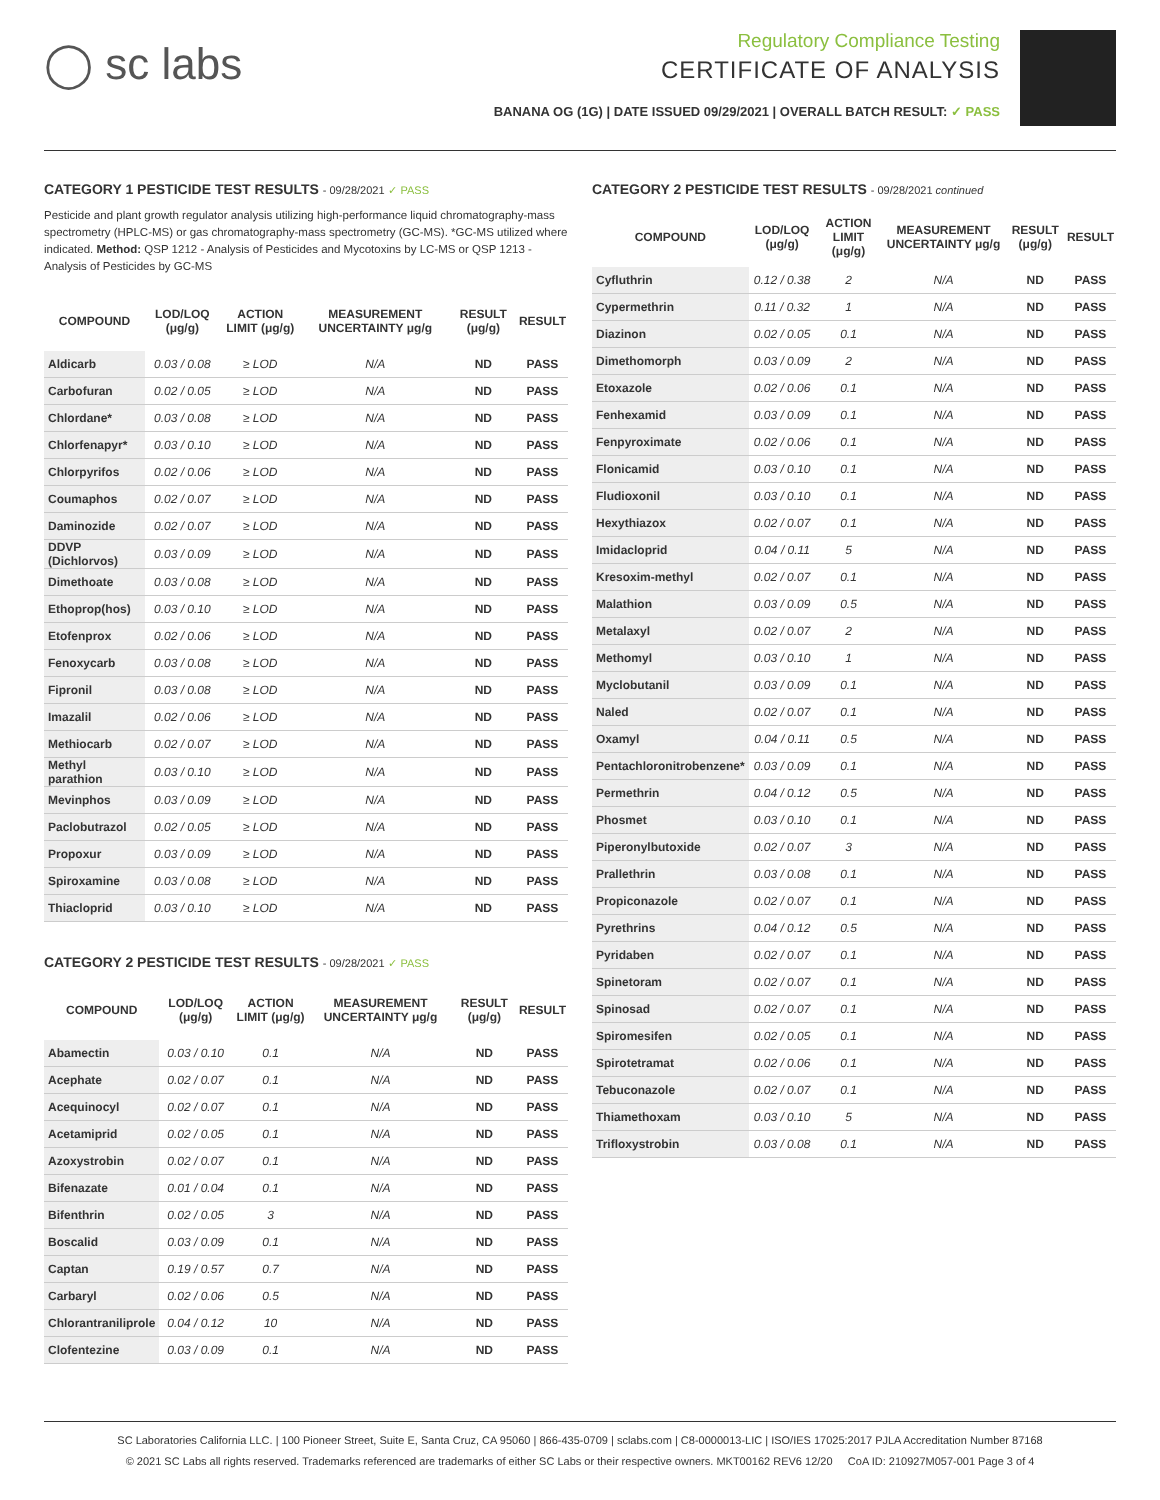◯ sc labs
Regulatory Compliance Testing
CERTIFICATE OF ANALYSIS
BANANA OG (1G) | DATE ISSUED 09/29/2021 | OVERALL BATCH RESULT: ✓ PASS
CATEGORY 1 PESTICIDE TEST RESULTS - 09/28/2021 ✓ PASS
Pesticide and plant growth regulator analysis utilizing high-performance liquid chromatography-mass spectrometry (HPLC-MS) or gas chromatography-mass spectrometry (GC-MS). *GC-MS utilized where indicated. Method: QSP 1212 - Analysis of Pesticides and Mycotoxins by LC-MS or QSP 1213 - Analysis of Pesticides by GC-MS
| COMPOUND | LOD/LOQ (μg/g) | ACTION LIMIT (μg/g) | MEASUREMENT UNCERTAINTY μg/g | RESULT (μg/g) | RESULT |
| --- | --- | --- | --- | --- | --- |
| Aldicarb | 0.03 / 0.08 | ≥ LOD | N/A | ND | PASS |
| Carbofuran | 0.02 / 0.05 | ≥ LOD | N/A | ND | PASS |
| Chlordane* | 0.03 / 0.08 | ≥ LOD | N/A | ND | PASS |
| Chlorfenapyr* | 0.03 / 0.10 | ≥ LOD | N/A | ND | PASS |
| Chlorpyrifos | 0.02 / 0.06 | ≥ LOD | N/A | ND | PASS |
| Coumaphos | 0.02 / 0.07 | ≥ LOD | N/A | ND | PASS |
| Daminozide | 0.02 / 0.07 | ≥ LOD | N/A | ND | PASS |
| DDVP (Dichlorvos) | 0.03 / 0.09 | ≥ LOD | N/A | ND | PASS |
| Dimethoate | 0.03 / 0.08 | ≥ LOD | N/A | ND | PASS |
| Ethoprop(hos) | 0.03 / 0.10 | ≥ LOD | N/A | ND | PASS |
| Etofenprox | 0.02 / 0.06 | ≥ LOD | N/A | ND | PASS |
| Fenoxycarb | 0.03 / 0.08 | ≥ LOD | N/A | ND | PASS |
| Fipronil | 0.03 / 0.08 | ≥ LOD | N/A | ND | PASS |
| Imazalil | 0.02 / 0.06 | ≥ LOD | N/A | ND | PASS |
| Methiocarb | 0.02 / 0.07 | ≥ LOD | N/A | ND | PASS |
| Methyl parathion | 0.03 / 0.10 | ≥ LOD | N/A | ND | PASS |
| Mevinphos | 0.03 / 0.09 | ≥ LOD | N/A | ND | PASS |
| Paclobutrazol | 0.02 / 0.05 | ≥ LOD | N/A | ND | PASS |
| Propoxur | 0.03 / 0.09 | ≥ LOD | N/A | ND | PASS |
| Spiroxamine | 0.03 / 0.08 | ≥ LOD | N/A | ND | PASS |
| Thiacloprid | 0.03 / 0.10 | ≥ LOD | N/A | ND | PASS |
CATEGORY 2 PESTICIDE TEST RESULTS - 09/28/2021 ✓ PASS
| COMPOUND | LOD/LOQ (μg/g) | ACTION LIMIT (μg/g) | MEASUREMENT UNCERTAINTY μg/g | RESULT (μg/g) | RESULT |
| --- | --- | --- | --- | --- | --- |
| Abamectin | 0.03 / 0.10 | 0.1 | N/A | ND | PASS |
| Acephate | 0.02 / 0.07 | 0.1 | N/A | ND | PASS |
| Acequinocyl | 0.02 / 0.07 | 0.1 | N/A | ND | PASS |
| Acetamiprid | 0.02 / 0.05 | 0.1 | N/A | ND | PASS |
| Azoxystrobin | 0.02 / 0.07 | 0.1 | N/A | ND | PASS |
| Bifenazate | 0.01 / 0.04 | 0.1 | N/A | ND | PASS |
| Bifenthrin | 0.02 / 0.05 | 3 | N/A | ND | PASS |
| Boscalid | 0.03 / 0.09 | 0.1 | N/A | ND | PASS |
| Captan | 0.19 / 0.57 | 0.7 | N/A | ND | PASS |
| Carbaryl | 0.02 / 0.06 | 0.5 | N/A | ND | PASS |
| Chlorantraniliprole | 0.04 / 0.12 | 10 | N/A | ND | PASS |
| Clofentezine | 0.03 / 0.09 | 0.1 | N/A | ND | PASS |
CATEGORY 2 PESTICIDE TEST RESULTS - 09/28/2021 continued
| COMPOUND | LOD/LOQ (μg/g) | ACTION LIMIT (μg/g) | MEASUREMENT UNCERTAINTY μg/g | RESULT (μg/g) | RESULT |
| --- | --- | --- | --- | --- | --- |
| Cyfluthrin | 0.12 / 0.38 | 2 | N/A | ND | PASS |
| Cypermethrin | 0.11 / 0.32 | 1 | N/A | ND | PASS |
| Diazinon | 0.02 / 0.05 | 0.1 | N/A | ND | PASS |
| Dimethomorph | 0.03 / 0.09 | 2 | N/A | ND | PASS |
| Etoxazole | 0.02 / 0.06 | 0.1 | N/A | ND | PASS |
| Fenhexamid | 0.03 / 0.09 | 0.1 | N/A | ND | PASS |
| Fenpyroximate | 0.02 / 0.06 | 0.1 | N/A | ND | PASS |
| Flonicamid | 0.03 / 0.10 | 0.1 | N/A | ND | PASS |
| Fludioxonil | 0.03 / 0.10 | 0.1 | N/A | ND | PASS |
| Hexythiazox | 0.02 / 0.07 | 0.1 | N/A | ND | PASS |
| Imidacloprid | 0.04 / 0.11 | 5 | N/A | ND | PASS |
| Kresoxim-methyl | 0.02 / 0.07 | 0.1 | N/A | ND | PASS |
| Malathion | 0.03 / 0.09 | 0.5 | N/A | ND | PASS |
| Metalaxyl | 0.02 / 0.07 | 2 | N/A | ND | PASS |
| Methomyl | 0.03 / 0.10 | 1 | N/A | ND | PASS |
| Myclobutanil | 0.03 / 0.09 | 0.1 | N/A | ND | PASS |
| Naled | 0.02 / 0.07 | 0.1 | N/A | ND | PASS |
| Oxamyl | 0.04 / 0.11 | 0.5 | N/A | ND | PASS |
| Pentachloronitrobenzene* | 0.03 / 0.09 | 0.1 | N/A | ND | PASS |
| Permethrin | 0.04 / 0.12 | 0.5 | N/A | ND | PASS |
| Phosmet | 0.03 / 0.10 | 0.1 | N/A | ND | PASS |
| Piperonylbutoxide | 0.02 / 0.07 | 3 | N/A | ND | PASS |
| Prallethrin | 0.03 / 0.08 | 0.1 | N/A | ND | PASS |
| Propiconazole | 0.02 / 0.07 | 0.1 | N/A | ND | PASS |
| Pyrethrins | 0.04 / 0.12 | 0.5 | N/A | ND | PASS |
| Pyridaben | 0.02 / 0.07 | 0.1 | N/A | ND | PASS |
| Spinetoram | 0.02 / 0.07 | 0.1 | N/A | ND | PASS |
| Spinosad | 0.02 / 0.07 | 0.1 | N/A | ND | PASS |
| Spiromesifen | 0.02 / 0.05 | 0.1 | N/A | ND | PASS |
| Spirotetramat | 0.02 / 0.06 | 0.1 | N/A | ND | PASS |
| Tebuconazole | 0.02 / 0.07 | 0.1 | N/A | ND | PASS |
| Thiamethoxam | 0.03 / 0.10 | 5 | N/A | ND | PASS |
| Trifloxystrobin | 0.03 / 0.08 | 0.1 | N/A | ND | PASS |
SC Laboratories California LLC. | 100 Pioneer Street, Suite E, Santa Cruz, CA 95060 | 866-435-0709 | sclabs.com | C8-0000013-LIC | ISO/IES 17025:2017 PJLA Accreditation Number 87168
© 2021 SC Labs all rights reserved. Trademarks referenced are trademarks of either SC Labs or their respective owners. MKT00162 REV6 12/20 CoA ID: 210927M057-001 Page 3 of 4